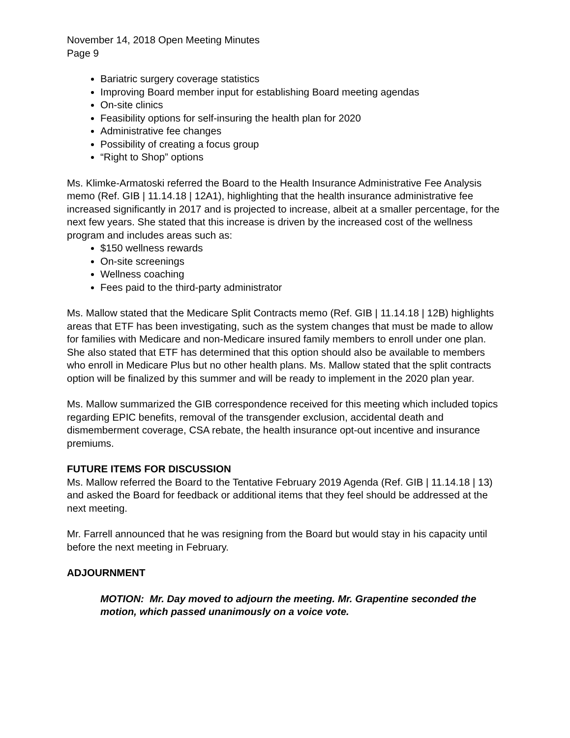November 14, 2018 Open Meeting Minutes
Page 9
Bariatric surgery coverage statistics
Improving Board member input for establishing Board meeting agendas
On-site clinics
Feasibility options for self-insuring the health plan for 2020
Administrative fee changes
Possibility of creating a focus group
“Right to Shop” options
Ms. Klimke-Armatoski referred the Board to the Health Insurance Administrative Fee Analysis memo (Ref. GIB | 11.14.18 | 12A1), highlighting that the health insurance administrative fee increased significantly in 2017 and is projected to increase, albeit at a smaller percentage, for the next few years. She stated that this increase is driven by the increased cost of the wellness program and includes areas such as:
$150 wellness rewards
On-site screenings
Wellness coaching
Fees paid to the third-party administrator
Ms. Mallow stated that the Medicare Split Contracts memo (Ref. GIB | 11.14.18 | 12B) highlights areas that ETF has been investigating, such as the system changes that must be made to allow for families with Medicare and non-Medicare insured family members to enroll under one plan. She also stated that ETF has determined that this option should also be available to members who enroll in Medicare Plus but no other health plans. Ms. Mallow stated that the split contracts option will be finalized by this summer and will be ready to implement in the 2020 plan year.
Ms. Mallow summarized the GIB correspondence received for this meeting which included topics regarding EPIC benefits, removal of the transgender exclusion, accidental death and dismemberment coverage, CSA rebate, the health insurance opt-out incentive and insurance premiums.
FUTURE ITEMS FOR DISCUSSION
Ms. Mallow referred the Board to the Tentative February 2019 Agenda (Ref. GIB | 11.14.18 | 13) and asked the Board for feedback or additional items that they feel should be addressed at the next meeting.
Mr. Farrell announced that he was resigning from the Board but would stay in his capacity until before the next meeting in February.
ADJOURNMENT
MOTION: Mr. Day moved to adjourn the meeting. Mr. Grapentine seconded the motion, which passed unanimously on a voice vote.